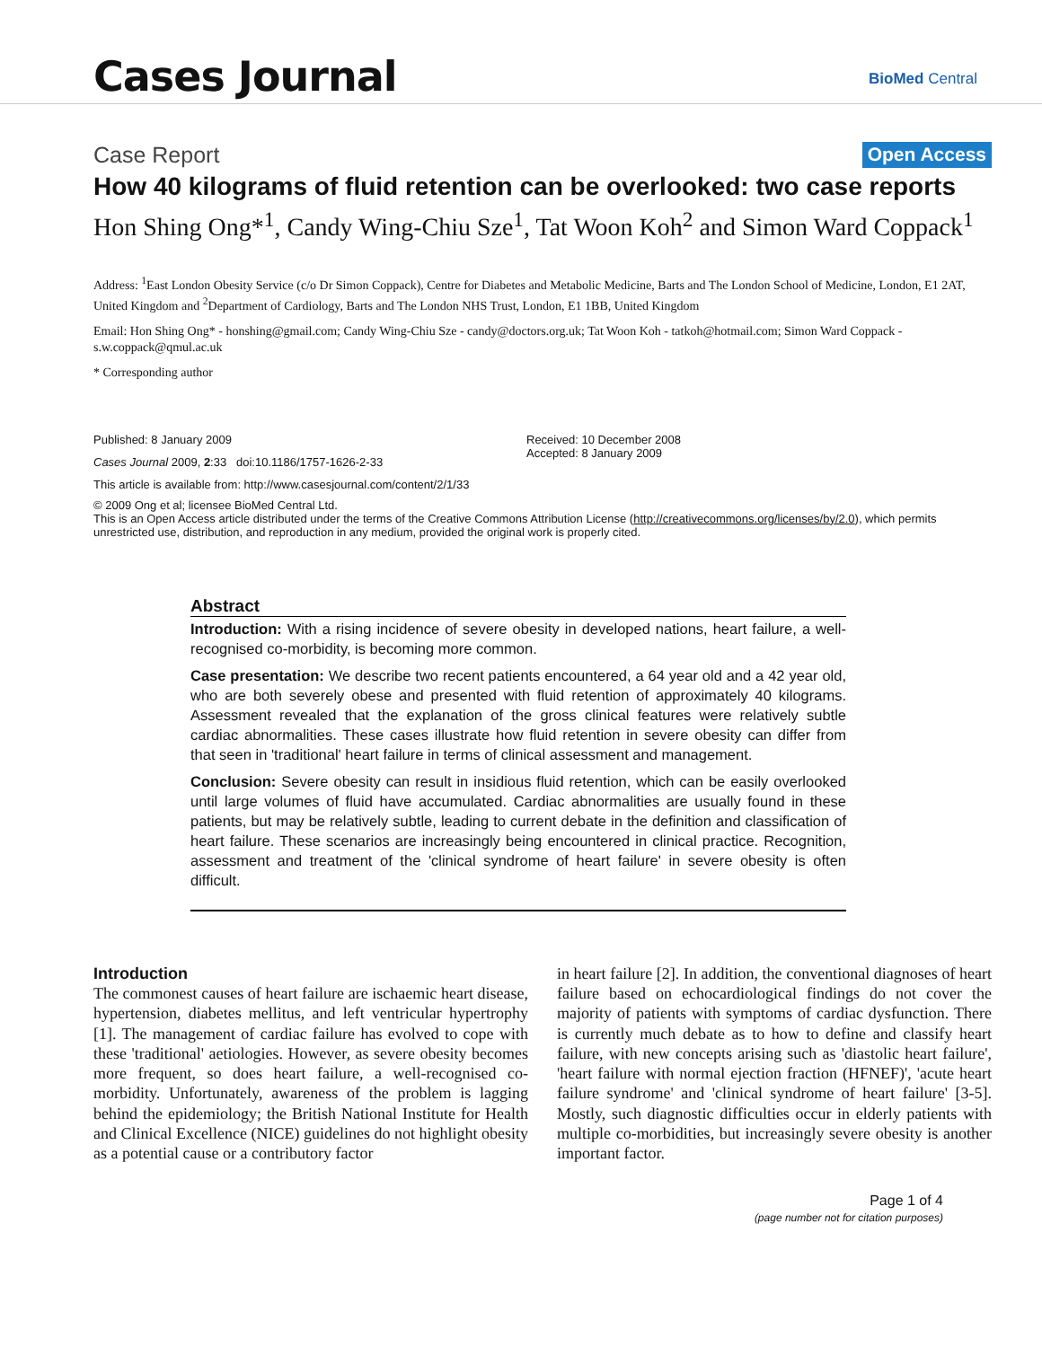Cases Journal BioMed Central
Case Report Open Access
How 40 kilograms of fluid retention can be overlooked: two case reports
Hon Shing Ong*<sup>1</sup>, Candy Wing-Chiu Sze<sup>1</sup>, Tat Woon Koh<sup>2</sup> and Simon Ward Coppack<sup>1</sup>
Address: <sup>1</sup>East London Obesity Service (c/o Dr Simon Coppack), Centre for Diabetes and Metabolic Medicine, Barts and The London School of Medicine, London, E1 2AT, United Kingdom and <sup>2</sup>Department of Cardiology, Barts and The London NHS Trust, London, E1 1BB, United Kingdom
Email: Hon Shing Ong* - honshing@gmail.com; Candy Wing-Chiu Sze - candy@doctors.org.uk; Tat Woon Koh - tatkoh@hotmail.com; Simon Ward Coppack - s.w.coppack@qmul.ac.uk
* Corresponding author
Published: 8 January 2009
Cases Journal 2009, 2:33 doi:10.1186/1757-1626-2-33
Received: 10 December 2008
Accepted: 8 January 2009
This article is available from: http://www.casesjournal.com/content/2/1/33
© 2009 Ong et al; licensee BioMed Central Ltd.
This is an Open Access article distributed under the terms of the Creative Commons Attribution License (http://creativecommons.org/licenses/by/2.0), which permits unrestricted use, distribution, and reproduction in any medium, provided the original work is properly cited.
Abstract
Introduction: With a rising incidence of severe obesity in developed nations, heart failure, a well-recognised co-morbidity, is becoming more common.
Case presentation: We describe two recent patients encountered, a 64 year old and a 42 year old, who are both severely obese and presented with fluid retention of approximately 40 kilograms. Assessment revealed that the explanation of the gross clinical features were relatively subtle cardiac abnormalities. These cases illustrate how fluid retention in severe obesity can differ from that seen in 'traditional' heart failure in terms of clinical assessment and management.
Conclusion: Severe obesity can result in insidious fluid retention, which can be easily overlooked until large volumes of fluid have accumulated. Cardiac abnormalities are usually found in these patients, but may be relatively subtle, leading to current debate in the definition and classification of heart failure. These scenarios are increasingly being encountered in clinical practice. Recognition, assessment and treatment of the 'clinical syndrome of heart failure' in severe obesity is often difficult.
Introduction
The commonest causes of heart failure are ischaemic heart disease, hypertension, diabetes mellitus, and left ventricular hypertrophy [1]. The management of cardiac failure has evolved to cope with these 'traditional' aetiologies. However, as severe obesity becomes more frequent, so does heart failure, a well-recognised co-morbidity. Unfortunately, awareness of the problem is lagging behind the epidemiology; the British National Institute for Health and Clinical Excellence (NICE) guidelines do not highlight obesity as a potential cause or a contributory factor
in heart failure [2]. In addition, the conventional diagnoses of heart failure based on echocardiological findings do not cover the majority of patients with symptoms of cardiac dysfunction. There is currently much debate as to how to define and classify heart failure, with new concepts arising such as 'diastolic heart failure', 'heart failure with normal ejection fraction (HFNEF)', 'acute heart failure syndrome' and 'clinical syndrome of heart failure' [3-5]. Mostly, such diagnostic difficulties occur in elderly patients with multiple co-morbidities, but increasingly severe obesity is another important factor.
Page 1 of 4
(page number not for citation purposes)